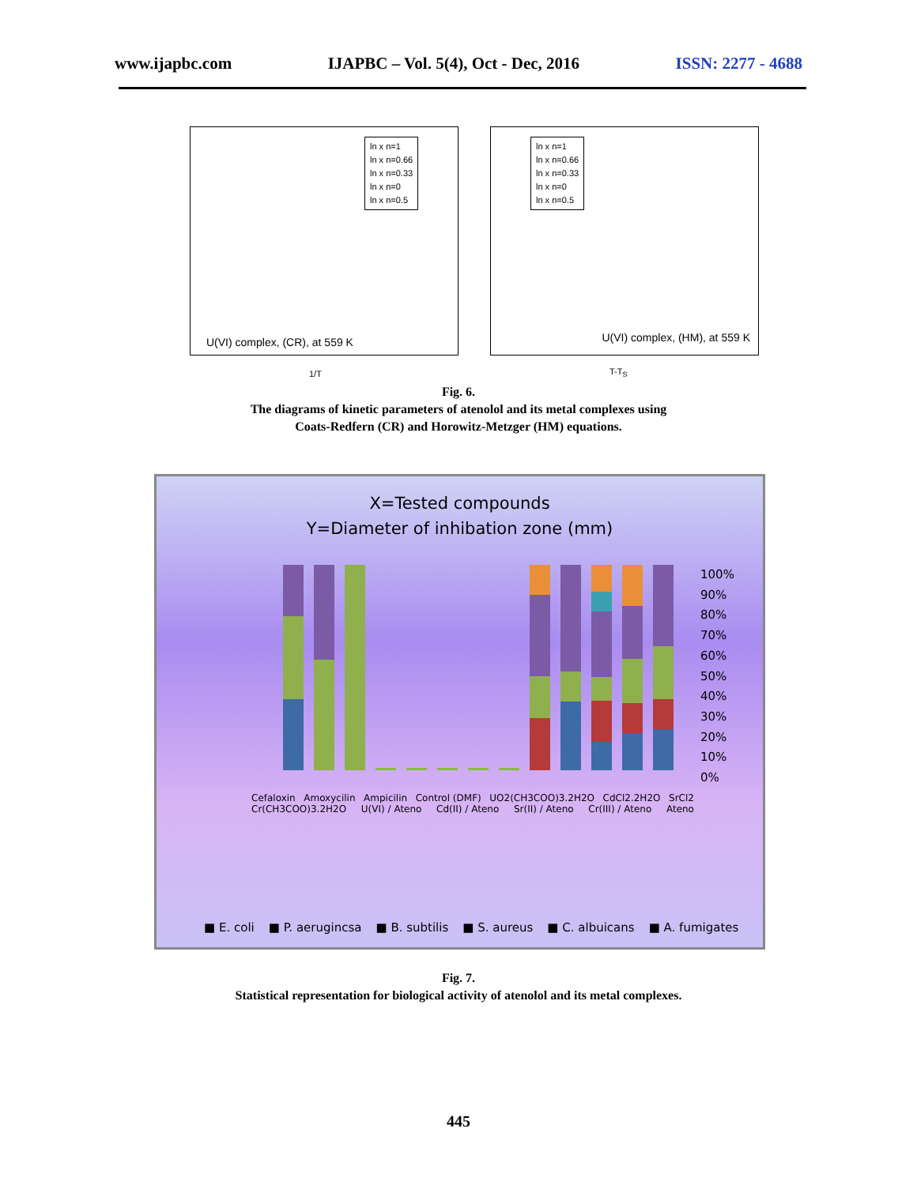www.ijapbc.com IJAPBC – Vol. 5(4), Oct - Dec, 2016 ISSN: 2277 - 4688
ln x n=1
ln x n=0.66
ln x n=0.33
ln x n=0
ln x n=0.5
U(VI) complex, (CR), at 559 K
1/T
ln x n=1
ln x n=0.66
ln x n=0.33
ln x n=0
ln x n=0.5
U(VI) complex, (HM), at 559 K
T-T<sub>S</sub>
Fig. 6.
The diagrams of kinetic parameters of atenolol and its metal complexes using
Coats-Redfern (CR) and Horowitz-Metzger (HM) equations.
X=Tested compounds
Y=Diameter of inhibation zone (mm)
100%
90%
80%
70%
60%
50%
40%
30%
20%
10%
0%
Cefaloxin Amoxycilin Ampicilin Control (DMF) UO2(CH3COO)3.2H2O CdCl2.2H2O SrCl2 Cr(CH3COO)3.2H2O U(VI) / Ateno Cd(II) / Ateno Sr(II) / Ateno Cr(III) / Ateno Ateno
■ E. coli ■ P. aerugincsa ■ B. subtilis ■ S. aureus ■ C. albuicans ■ A. fumigates
Fig. 7.
Statistical representation for biological activity of atenolol and its metal complexes.
445